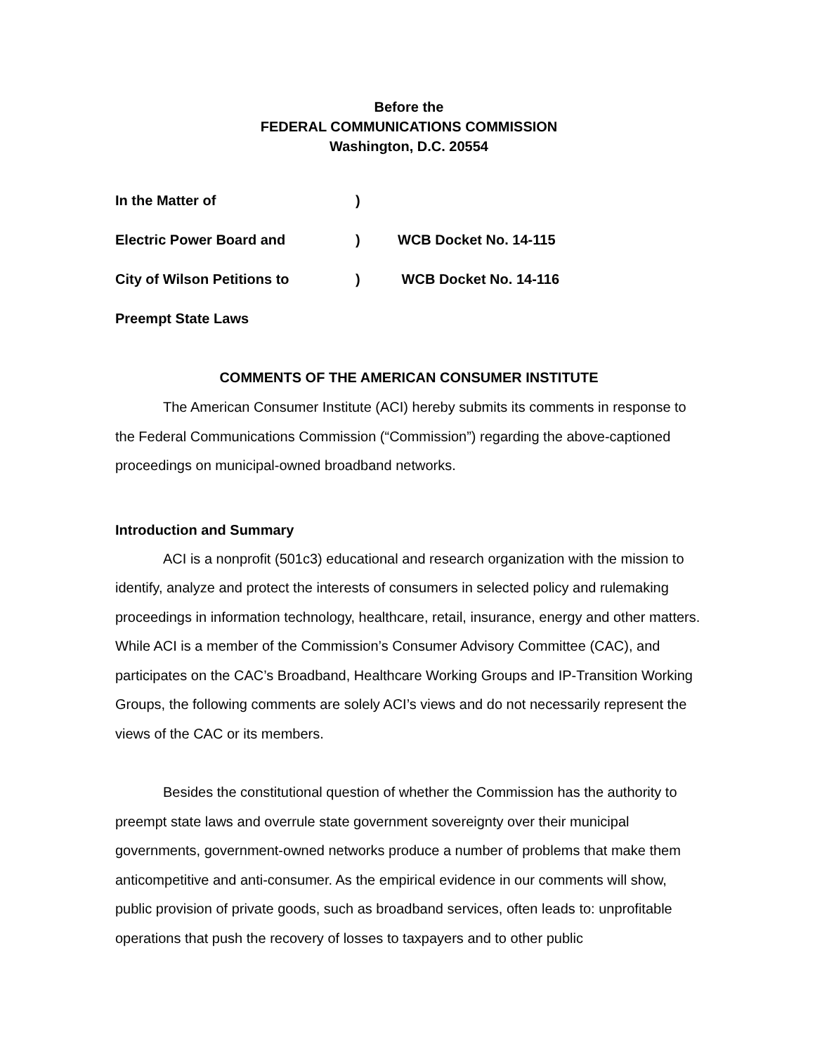Before the
FEDERAL COMMUNICATIONS COMMISSION
Washington, D.C. 20554
In the Matter of)
Electric Power Board and) WCB Docket No. 14-115
City of Wilson Petitions to) WCB Docket No. 14-116
Preempt State Laws
COMMENTS OF THE AMERICAN CONSUMER INSTITUTE
The American Consumer Institute (ACI) hereby submits its comments in response to the Federal Communications Commission (“Commission”) regarding the above-captioned proceedings on municipal-owned broadband networks.
Introduction and Summary
ACI is a nonprofit (501c3) educational and research organization with the mission to identify, analyze and protect the interests of consumers in selected policy and rulemaking proceedings in information technology, healthcare, retail, insurance, energy and other matters. While ACI is a member of the Commission’s Consumer Advisory Committee (CAC), and participates on the CAC’s Broadband, Healthcare Working Groups and IP-Transition Working Groups, the following comments are solely ACI’s views and do not necessarily represent the views of the CAC or its members.
Besides the constitutional question of whether the Commission has the authority to preempt state laws and overrule state government sovereignty over their municipal governments, government-owned networks produce a number of problems that make them anticompetitive and anti-consumer. As the empirical evidence in our comments will show, public provision of private goods, such as broadband services, often leads to: unprofitable operations that push the recovery of losses to taxpayers and to other public